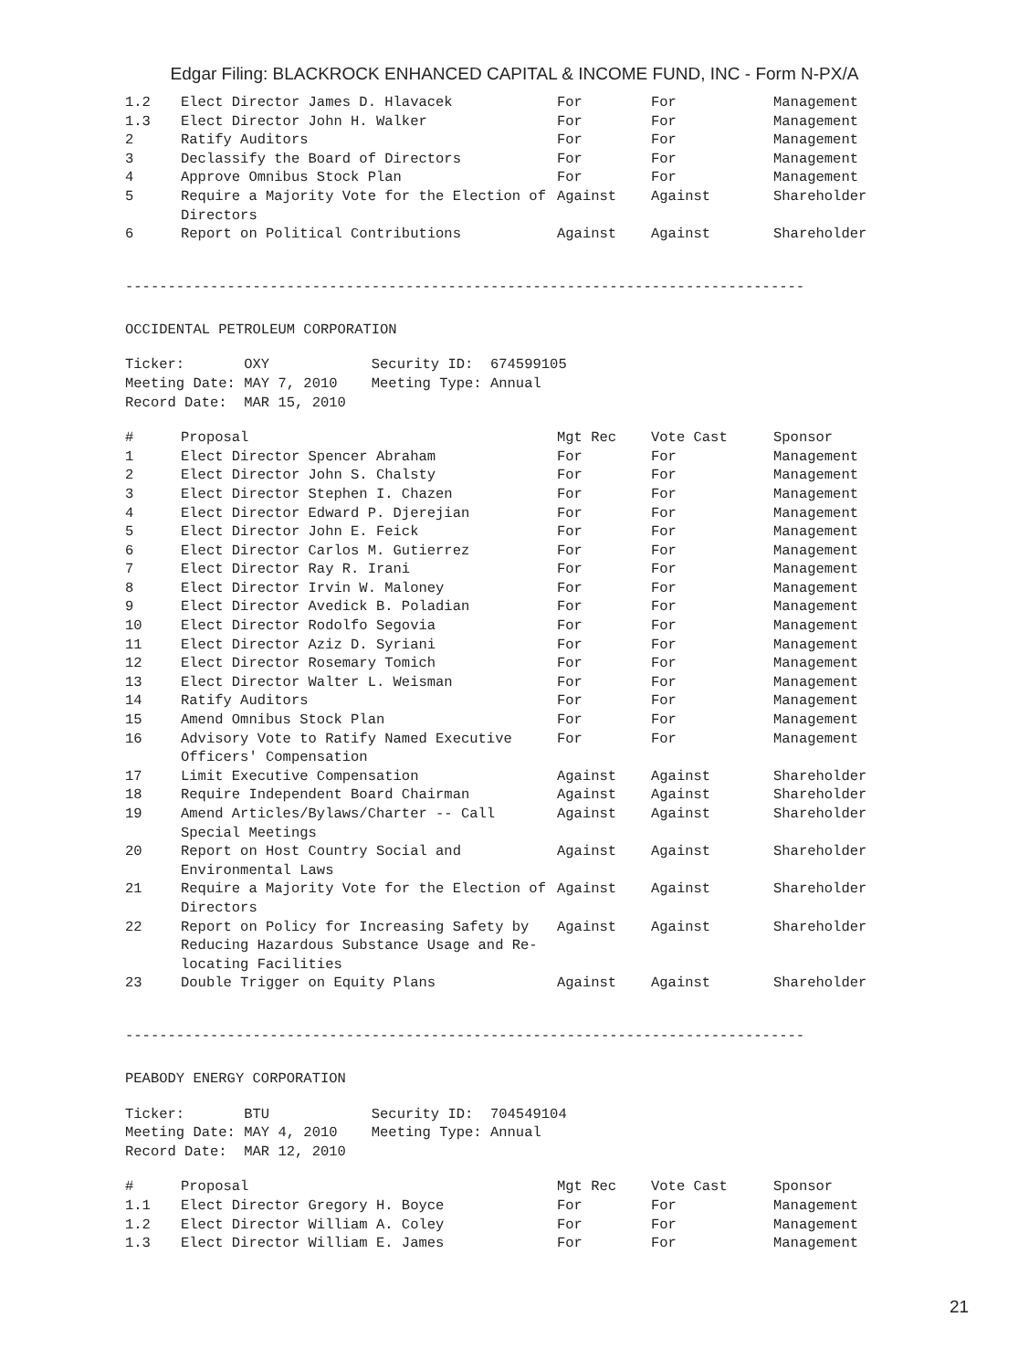Edgar Filing: BLACKROCK ENHANCED CAPITAL & INCOME FUND, INC - Form N-PX/A
| 1.2 | Elect Director James D. Hlavacek | For | For | Management |
| 1.3 | Elect Director John H. Walker | For | For | Management |
| 2 | Ratify Auditors | For | For | Management |
| 3 | Declassify the Board of Directors | For | For | Management |
| 4 | Approve Omnibus Stock Plan | For | For | Management |
| 5 | Require a Majority Vote for the Election of Directors | Against | Against | Shareholder |
| 6 | Report on Political Contributions | Against | Against | Shareholder |
--------------------------------------------------------------------------------
OCCIDENTAL PETROLEUM CORPORATION
Ticker: OXY Security ID: 674599105 Meeting Date: MAY 7, 2010 Meeting Type: Annual Record Date: MAR 15, 2010
| # | Proposal | Mgt Rec | Vote Cast | Sponsor |
| --- | --- | --- | --- | --- |
| 1 | Elect Director Spencer Abraham | For | For | Management |
| 2 | Elect Director John S. Chalsty | For | For | Management |
| 3 | Elect Director Stephen I. Chazen | For | For | Management |
| 4 | Elect Director Edward P. Djerejian | For | For | Management |
| 5 | Elect Director John E. Feick | For | For | Management |
| 6 | Elect Director Carlos M. Gutierrez | For | For | Management |
| 7 | Elect Director Ray R. Irani | For | For | Management |
| 8 | Elect Director Irvin W. Maloney | For | For | Management |
| 9 | Elect Director Avedick B. Poladian | For | For | Management |
| 10 | Elect Director Rodolfo Segovia | For | For | Management |
| 11 | Elect Director Aziz D. Syriani | For | For | Management |
| 12 | Elect Director Rosemary Tomich | For | For | Management |
| 13 | Elect Director Walter L. Weisman | For | For | Management |
| 14 | Ratify Auditors | For | For | Management |
| 15 | Amend Omnibus Stock Plan | For | For | Management |
| 16 | Advisory Vote to Ratify Named Executive Officers' Compensation | For | For | Management |
| 17 | Limit Executive Compensation | Against | Against | Shareholder |
| 18 | Require Independent Board Chairman | Against | Against | Shareholder |
| 19 | Amend Articles/Bylaws/Charter -- Call Special Meetings | Against | Against | Shareholder |
| 20 | Report on Host Country Social and Environmental Laws | Against | Against | Shareholder |
| 21 | Require a Majority Vote for the Election of Directors | Against | Against | Shareholder |
| 22 | Report on Policy for Increasing Safety by Reducing Hazardous Substance Usage and Re-locating Facilities | Against | Against | Shareholder |
| 23 | Double Trigger on Equity Plans | Against | Against | Shareholder |
--------------------------------------------------------------------------------
PEABODY ENERGY CORPORATION
Ticker: BTU Security ID: 704549104 Meeting Date: MAY 4, 2010 Meeting Type: Annual Record Date: MAR 12, 2010
| # | Proposal | Mgt Rec | Vote Cast | Sponsor |
| --- | --- | --- | --- | --- |
| 1.1 | Elect Director Gregory H. Boyce | For | For | Management |
| 1.2 | Elect Director William A. Coley | For | For | Management |
| 1.3 | Elect Director William E. James | For | For | Management |
21